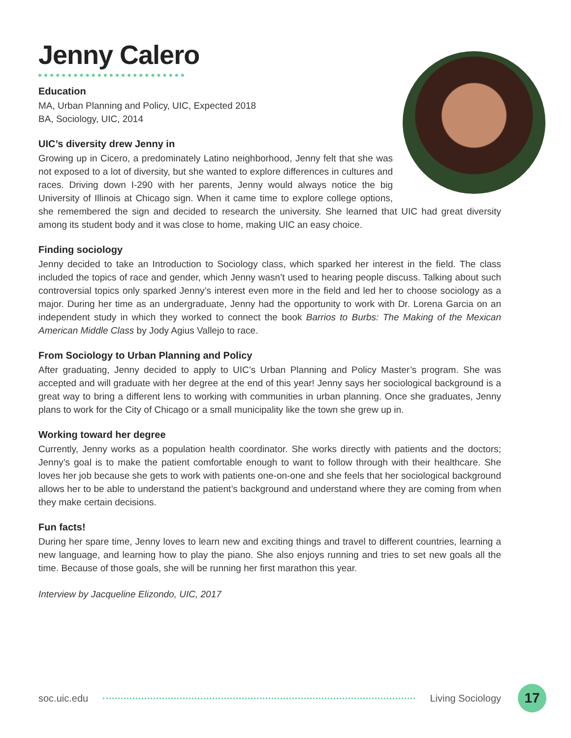Jenny Calero
Education
MA, Urban Planning and Policy, UIC, Expected 2018
BA, Sociology, UIC, 2014
UIC’s diversity drew Jenny in
Growing up in Cicero, a predominately Latino neighborhood, Jenny felt that she was not exposed to a lot of diversity, but she wanted to explore differences in cultures and races. Driving down I-290 with her parents, Jenny would always notice the big University of Illinois at Chicago sign. When it came time to explore college options, she remembered the sign and decided to research the university. She learned that UIC had great diversity among its student body and it was close to home, making UIC an easy choice.
Finding sociology
Jenny decided to take an Introduction to Sociology class, which sparked her interest in the field. The class included the topics of race and gender, which Jenny wasn’t used to hearing people discuss. Talking about such controversial topics only sparked Jenny’s interest even more in the field and led her to choose sociology as a major. During her time as an undergraduate, Jenny had the opportunity to work with Dr. Lorena Garcia on an independent study in which they worked to connect the book Barrios to Burbs: The Making of the Mexican American Middle Class by Jody Agius Vallejo to race.
From Sociology to Urban Planning and Policy
After graduating, Jenny decided to apply to UIC’s Urban Planning and Policy Master’s program. She was accepted and will graduate with her degree at the end of this year! Jenny says her sociological background is a great way to bring a different lens to working with communities in urban planning. Once she graduates, Jenny plans to work for the City of Chicago or a small municipality like the town she grew up in.
Working toward her degree
Currently, Jenny works as a population health coordinator. She works directly with patients and the doctors; Jenny’s goal is to make the patient comfortable enough to want to follow through with their healthcare. She loves her job because she gets to work with patients one-on-one and she feels that her sociological background allows her to be able to understand the patient’s background and understand where they are coming from when they make certain decisions.
Fun facts!
During her spare time, Jenny loves to learn new and exciting things and travel to different countries, learning a new language, and learning how to play the piano. She also enjoys running and tries to set new goals all the time. Because of those goals, she will be running her first marathon this year.
Interview by Jacqueline Elizondo, UIC, 2017
soc.uic.edu Living Sociology 17